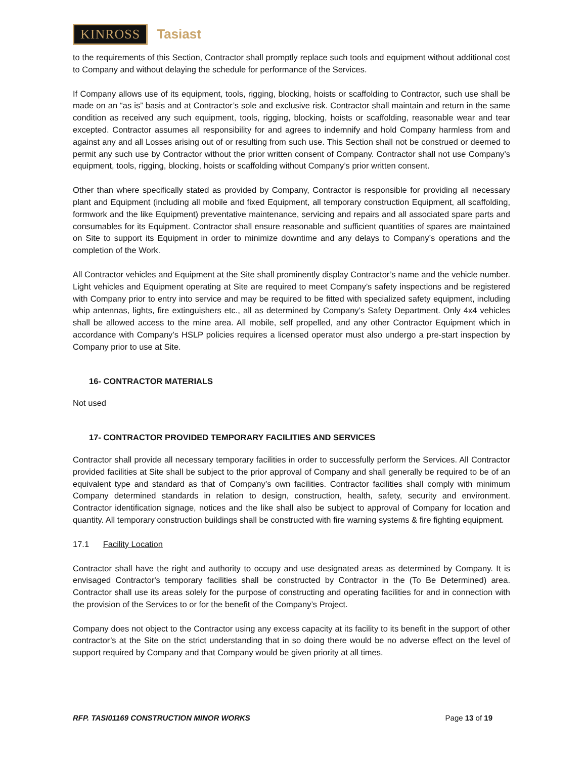KINROSS Tasiast
to the requirements of this Section, Contractor shall promptly replace such tools and equipment without additional cost to Company and without delaying the schedule for performance of the Services.
If Company allows use of its equipment, tools, rigging, blocking, hoists or scaffolding to Contractor, such use shall be made on an “as is” basis and at Contractor’s sole and exclusive risk. Contractor shall maintain and return in the same condition as received any such equipment, tools, rigging, blocking, hoists or scaffolding, reasonable wear and tear excepted. Contractor assumes all responsibility for and agrees to indemnify and hold Company harmless from and against any and all Losses arising out of or resulting from such use. This Section shall not be construed or deemed to permit any such use by Contractor without the prior written consent of Company. Contractor shall not use Company’s equipment, tools, rigging, blocking, hoists or scaffolding without Company’s prior written consent.
Other than where specifically stated as provided by Company, Contractor is responsible for providing all necessary plant and Equipment (including all mobile and fixed Equipment, all temporary construction Equipment, all scaffolding, formwork and the like Equipment) preventative maintenance, servicing and repairs and all associated spare parts and consumables for its Equipment. Contractor shall ensure reasonable and sufficient quantities of spares are maintained on Site to support its Equipment in order to minimize downtime and any delays to Company’s operations and the completion of the Work.
All Contractor vehicles and Equipment at the Site shall prominently display Contractor’s name and the vehicle number. Light vehicles and Equipment operating at Site are required to meet Company’s safety inspections and be registered with Company prior to entry into service and may be required to be fitted with specialized safety equipment, including whip antennas, lights, fire extinguishers etc., all as determined by Company’s Safety Department. Only 4x4 vehicles shall be allowed access to the mine area. All mobile, self propelled, and any other Contractor Equipment which in accordance with Company’s HSLP policies requires a licensed operator must also undergo a pre-start inspection by Company prior to use at Site.
16- CONTRACTOR MATERIALS
Not used
17- CONTRACTOR PROVIDED TEMPORARY FACILITIES AND SERVICES
Contractor shall provide all necessary temporary facilities in order to successfully perform the Services. All Contractor provided facilities at Site shall be subject to the prior approval of Company and shall generally be required to be of an equivalent type and standard as that of Company’s own facilities. Contractor facilities shall comply with minimum Company determined standards in relation to design, construction, health, safety, security and environment. Contractor identification signage, notices and the like shall also be subject to approval of Company for location and quantity. All temporary construction buildings shall be constructed with fire warning systems & fire fighting equipment.
17.1 Facility Location
Contractor shall have the right and authority to occupy and use designated areas as determined by Company. It is envisaged Contractor's temporary facilities shall be constructed by Contractor in the (To Be Determined) area. Contractor shall use its areas solely for the purpose of constructing and operating facilities for and in connection with the provision of the Services to or for the benefit of the Company’s Project.
Company does not object to the Contractor using any excess capacity at its facility to its benefit in the support of other contractor’s at the Site on the strict understanding that in so doing there would be no adverse effect on the level of support required by Company and that Company would be given priority at all times.
RFP. TASI01169 CONSTRUCTION MINOR WORKS Page 13 of 19